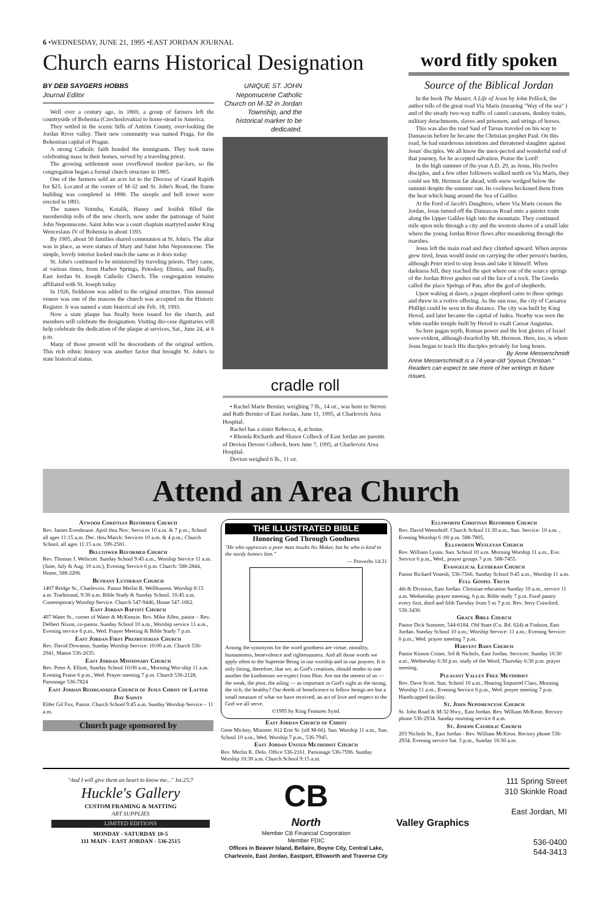6 •WEDNESDAY, JUNE 21, 1995 •EAST JORDAN JOURNAL
Church earns Historical Designation
BY DEB SAYGERS HOBBS
Journal Editor
Well over a century ago, in 1869, a group of farmers left the countryside of Bohemia (Czechoslovakia) to home-stead in America.
They settled in the scenic hills of Antrim County, over-looking the Jordan River valley. Their new community was named Praga, for the Bohemian capital of Prague.
A strong Catholic faith bonded the immigrants. They took turns celebrating mass in their homes, served by a traveling priest.
The growing settlement soon overflowed modest par-lors, so the congregation began a formal church structure in 1885.
One of the farmers sold an acre lot to the Diocese of Grand Rapids for $25. Located at the corner of M-32 and St. John's Road, the frame building was completed in 1890. The steeple and bell tower were erected in 1893.
The names Votruba, Kotalik, Haney and Josifek filled the membership rolls of the new church, now under the patronage of Saint John Nepomucene. Saint John was a court chaplain martyred under King Wenceslaus IV of Bohemia in about 1393.
By 1905, about 50 families shared communion at St. John's. The altar was in place, as were statues of Mary and Saint John Nepomucene. The simple, lovely interior looked much the same as it does today.
St. John's continued to be ministered by traveling priests. They came, at various times, from Harbor Springs, Petoskey, Elmira, and finally, East Jordan St. Joseph Catholic Church. The congregation remains affiliated with St. Joseph today.
In 1926, fieldstone was added to the original structure. This unusual veneer was one of the reasons the church was accepted on the Historic Register. It was named a state historical site Feb. 18, 1993.
Now a state plaque has finally been issued for the church, and members will celebrate the designation. Visiting dio-cese dignitaries will help celebrate the dedication of the plaque at services, Sat., June 24, at 6 p.m.
Many of those present will be descendants of the original settlers. This rich ethnic history was another factor that brought St. John's to state historical status.
UNIQUE ST. JOHN Nepomucene Catholic Church on M-32 in Jordan Township, and the historical marker to be dedicated.
cradle roll
• Rachel Marie Bernier, weighing 7 lb., 14 oz., was born to Steven and Ruth Bernier of East Jordan, June 11, 1995, at Charlevoix Area Hospital.
Rachel has a sister Rebecca, 4, at home.
• Rhonda Richards and Shawn Colbeck of East Jordan are parents of Devion Devore Colbeck, born June 7, 1995, at Charlevoix Area Hospital.
Devion weighed 6 lb., 11 oz.
word fitly spoken
Source of the Biblical Jordan
In the book The Master, A Life of Jesus by John Pollock, the author tells of the great road Via Maris (meaning "Way of the sea" ) and of the steady two-way traffic of camel caravans, donkey trains, military detachments, slaves and prisoners, and strings of horses.
This was also the road Saul of Tarsus traveled on his way to Damascus before he became the Christian prophet Paul. On this road, he had murderous intentions and threatened slaughter against Jesus' disciples. We all know the unex-pected and wonderful end of that journey, for he accepted salvation. Praise the Lord!
In the high summer of the year A.D. 29, as Jesus, His twelve disciples, and a few other followers walked north on Via Maris, they could see Mt. Hermon far ahead, with snow wedged below the summit despite the summer sun. Its coolness beckoned them from the heat which hung around the Sea of Galilee.
At the Ford of Jacob's Daughters, where Via Maris crosses the Jordan, Jesus turned off the Damascus Road onto a quieter route along the Upper Galilee high into the mountain. They continued mile upon mile through a city and the western shores of a small lake where the young Jordan River flows after meandering through the marshes.
Jesus left the main road and they climbed upward. When anyone grew tired, Jesus would insist on carrying the other person's burden, although Peter tried to stop Jesus and take it himself. When darkness fell, they reached the spot where one of the source springs of the Jordan River gushes out of the face of a rock. The Greeks called the place Springs of Pan, after the god of shepherds.
Upon waking at dawn, a pagan shepherd came to these springs and threw in a votive offering. As the sun rose, the city of Caesarea Phillipi could be seen in the distance. The city was built by King Herod, and later became the capital of Judea. Nearby was seen the white marble temple built by Herod to exalt Caesar Augustus.
So here pagan myth, Roman power and the lost glories of Israel were evident, although dwarfed by Mt. Hermon. Here, too, is where Jesus began to teach His disciples privately for long hours.
By Anne Messerschmidt
Anne Messerschmidt is a 74-year-old "joyous Christian." Readers can expect to see more of her writings in future issues.
Attend an Area Church
Atwood Christian Reformed Church
Rev. James Evenhouse. April thru Nov: Services 10 a.m. & 7 p.m.; School all ages 11:15 a.m. Dec. thru March: Services 10 a.m. & 4 p.m.; Church School, all ages 11:15 a.m. 599-2581.
Belltower Reformed Church
Rev. Thomas J. Welscott. Sunday School 9:45 a.m., Worship Service 11 a.m. (June, July & Aug. 10 a.m.), Evening Service 6 p.m. Church: 588-2844, Home, 588-2206
Bethany Lutheran Church
1407 Bridge St., Charlevoix. Pastor Merlin R. Wellhousen. Worship 8:15 a.m. Traditional, 9:30 a.m. Bible Study & Sunday School, 10:45 a.m. Contemporary Worship Service. Church 547-9446, Home 547-1062.
East Jordan Baptist Church
407 Water St., corner of Water & McKenzie. Rev. Mike Allen, pastor – Rev. Delbert Nixon, co-pastor. Sunday School 10 a.m., Worship service 11 a.m., Evening service 6 p.m., Wed. Prayer Meeting & Bible Study 7 p.m.
East Jordan First Presbyterian Church
Rev. David Downton. Sunday Worship Service: 10:00 a.m. Church 536-2941, Manse 536-2635.
East Jordan Missionary Church
Rev. Peter A. Elliott, Sunday School 10:00 a.m., Morning Wor-ship 11 a.m. Evening Praise 6 p.m., Wed. Prayer meeting 7 p.m. Church 536-2128, Parsonage 536-7824
East Jordan Reorganized Church of Jesus Christ of Latter Day Saints
Elder Gil Fox, Pastor. Church School 9:45 a.m. Sunday Worship Service – 11 a.m.
Church page sponsored by
THE ILLUSTRATED BIBLE
Honoring God Through Goodness
"He who oppresses a poor man insults his Maker, but he who is kind to the needy honors him."
— Proverbs 14:31
Among the synonyms for the word goodness are virtue, morality, humaneness, benevolence and righteousness. And all those words we apply often to the Supreme Being in our worship and in our prayers. It is only fitting, therefore, that we, as God's creations, should tender to one another the kindnesses we expect from Him. Are not the merest of us — the weak, the poor, the ailing — as important in God's sight as the strong, the rich, the healthy? Our deeds of beneficence to fellow beings are but a small measure of what we have received, an act of love and respect to the God we all serve.
©1995 by King Features Synd.
East Jordan Church of Christ
Gene Mickey, Minister. 812 Erie St. (off M-66). Sun. Worship 11 a.m., Sun. School 10 a.m., Wed. Worship 7 p.m., 536-7945.
East Jordan United Methodist Church
Rev. Merlin K. Delo. Office 536-2161. Parsonage 536-7596. Sunday Worship 10:30 a.m. Church School 9:15 a.m.
Ellsworth Christian Reformed Church
Rev. David Weemhoff. Church School 11:30 a.m., Sun. Service: 10 a.m. , Evening Worship 6 :00 p.m. 588-7805.
Ellsworth Wesleyan Church
Rev. William Lyons. Sun. School 10 a.m. Morning Worship 11 a.m., Eve. Service 6 p.m., Wed., prayer groups 7 p.m. 588-7455.
Evangelical Lutheran Church
Pastor Richard Vonesh, 536-7566. Sunday School 9:45 a.m., Worship 11 a.m.
Full Gospel Truth
4th & Division, East Jordan. Christian education Sunday 10 a.m., service 11 a.m. Wednesday prayer meeting, 6 p.m. Bible study 7 p.m. Food pantry every first, third and fifth Tuesday from 5 to 7 p.m. Rev. Jerry Crawford, 536-3430.
Grace Bible Church
Pastor Dick Sommer, 544-6184. Old State (Co. Rd. 624) at Finkton, East Jordan. Sunday School 10 a.m.; Worship Service: 11 a.m.; Evening Service: 6 p.m.; Wed. prayer meeting 7 p.m.
Harvest Barn Church
Pastor Kimon Criner, 3rd & Nichols, East Jordan. Services: Sunday 10:30 a.m., Wednesday 6:30 p.m. study of the Word, Thursday 6:30 p.m. prayer meeting.
Pleasant Valley Free Methodist
Rev. Dave Scott. Sun. School 10 a.m., Hearing Impaired Class, Morning Worship 11 a.m., Evening Service 6 p.m., Wed. prayer meeting 7 p.m. Handicapped facility.
St. John Nepomuncene Church
St. John Road & M-32 Hwy., East Jordan. Rev. William McKeon. Rectory phone 536-2934. Sunday morning service 8 a.m.
St. Joseph Catholic Church
203 Nichols St., East Jordan - Rev. William McKeon. Rectory phone 536-2934. Evening service Sat. 5 p.m., Sunday 10:30 a.m.
"And I will give them an heart to know me..." Jer.25:7
Huckle's Gallery
CUSTOM FRAMING & MATTING
ART SUPPLIES
LIMITED EDITIONS
MONDAY - SATURDAY 10-5
111 MAIN - EAST JORDAN - 536-2515
CB
North
Member CB Financial Corporation
Member FDIC
Offices in Beaver Island, Bellaire, Boyne City, Central Lake, Charlevoix, East Jordan, Eastport, Ellsworth and Traverse City
111 Spring Street
310 Skinkle Road
East Jordan, MI
Valley Graphics
536-0400
544-3413